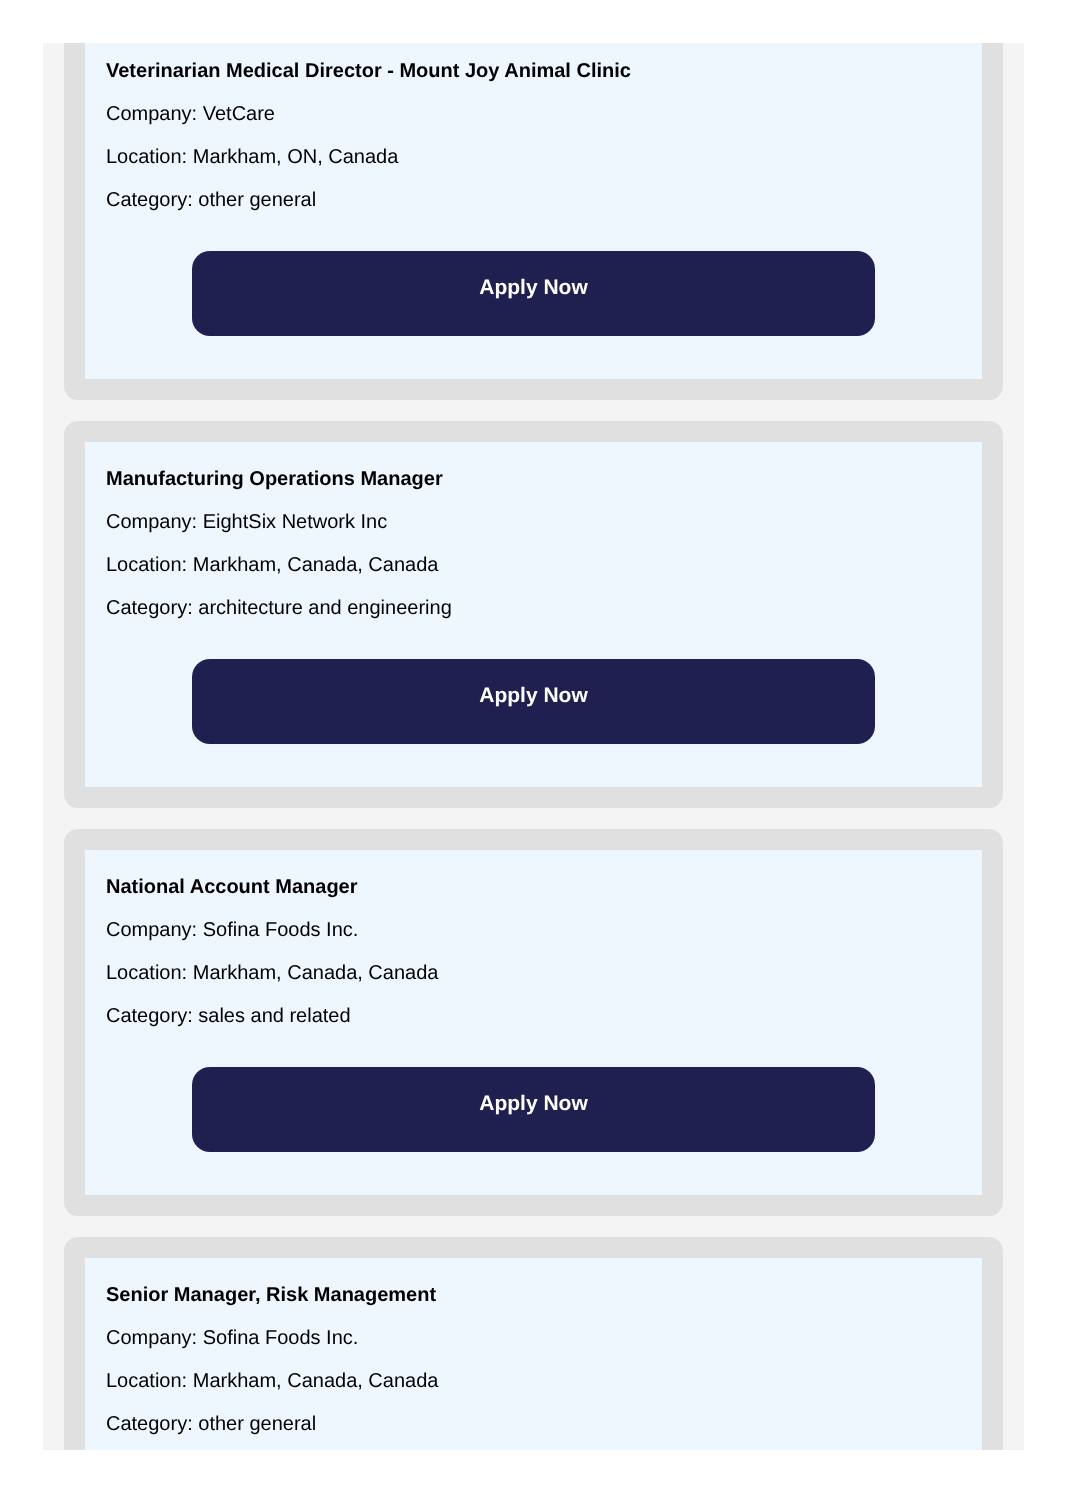Veterinarian Medical Director - Mount Joy Animal Clinic
Company: VetCare
Location: Markham, ON, Canada
Category: other general
Apply Now
Manufacturing Operations Manager
Company: EightSix Network Inc
Location: Markham, Canada, Canada
Category: architecture and engineering
Apply Now
National Account Manager
Company: Sofina Foods Inc.
Location: Markham, Canada, Canada
Category: sales and related
Apply Now
Senior Manager, Risk Management
Company: Sofina Foods Inc.
Location: Markham, Canada, Canada
Category: other general